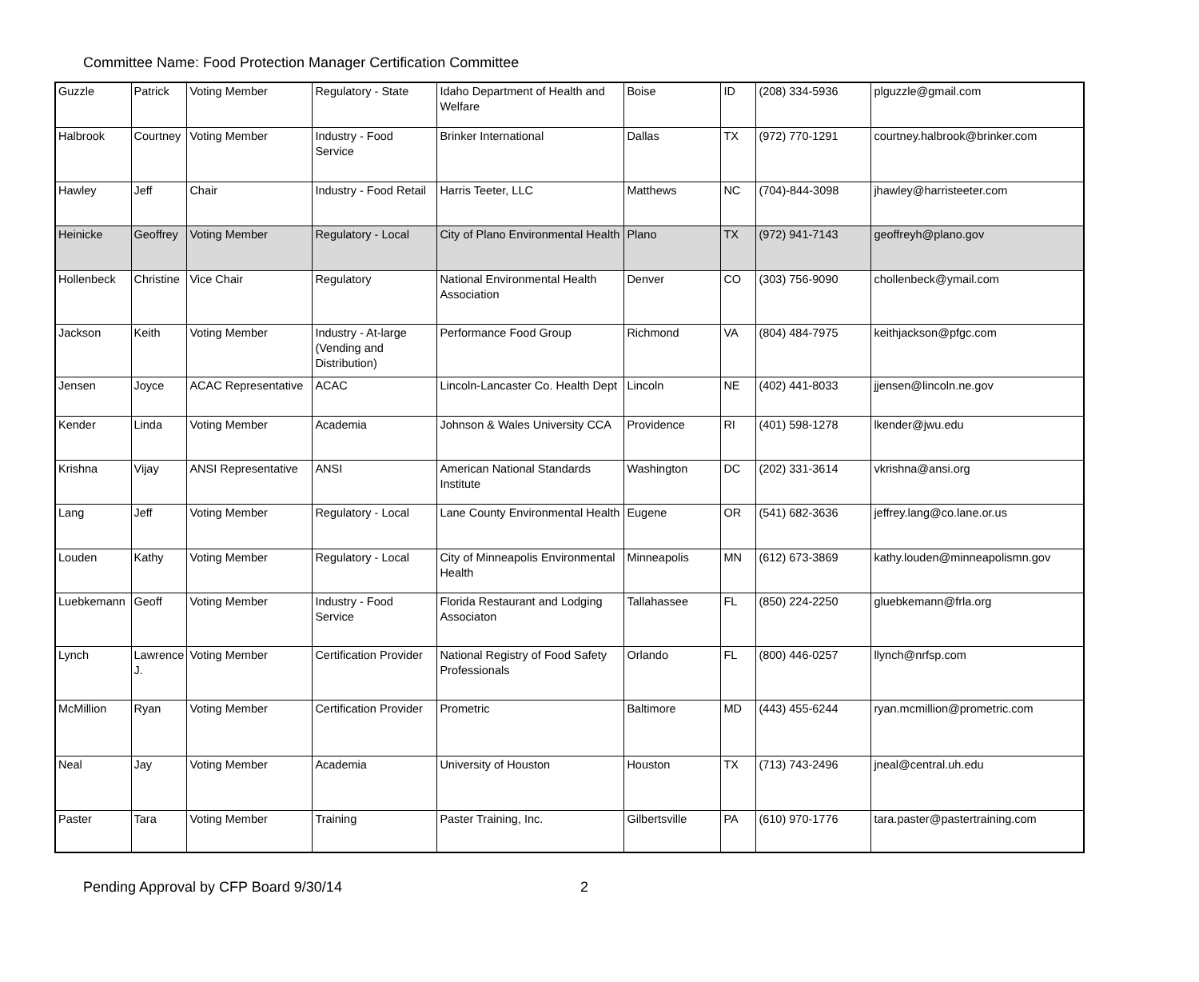Committee Name: Food Protection Manager Certification Committee
| Guzzle | Patrick | Voting Member | Regulatory - State | Idaho Department of Health and Welfare | Boise | ID | (208) 334-5936 | plguzzle@gmail.com |
| Halbrook | Courtney | Voting Member | Industry - Food Service | Brinker International | Dallas | TX | (972) 770-1291 | courtney.halbrook@brinker.com |
| Hawley | Jeff | Chair | Industry - Food Retail | Harris Teeter, LLC | Matthews | NC | (704)-844-3098 | jhawley@harristeeter.com |
| Heinicke | Geoffrey | Voting Member | Regulatory - Local | City of Plano Environmental Health | Plano | TX | (972) 941-7143 | geoffreyh@plano.gov |
| Hollenbeck | Christine | Vice Chair | Regulatory | National Environmental Health Association | Denver | CO | (303) 756-9090 | chollenbeck@ymail.com |
| Jackson | Keith | Voting Member | Industry - At-large (Vending and Distribution) | Performance Food Group | Richmond | VA | (804) 484-7975 | keithjackson@pfgc.com |
| Jensen | Joyce | ACAC Representative | ACAC | Lincoln-Lancaster Co. Health Dept | Lincoln | NE | (402) 441-8033 | jjensen@lincoln.ne.gov |
| Kender | Linda | Voting Member | Academia | Johnson & Wales University CCA | Providence | RI | (401) 598-1278 | lkender@jwu.edu |
| Krishna | Vijay | ANSI Representative | ANSI | American National Standards Institute | Washington | DC | (202) 331-3614 | vkrishna@ansi.org |
| Lang | Jeff | Voting Member | Regulatory - Local | Lane County Environmental Health | Eugene | OR | (541) 682-3636 | jeffrey.lang@co.lane.or.us |
| Louden | Kathy | Voting Member | Regulatory - Local | City of Minneapolis Environmental Health | Minneapolis | MN | (612) 673-3869 | kathy.louden@minneapolismn.gov |
| Luebkemann | Geoff | Voting Member | Industry - Food Service | Florida Restaurant and Lodging Associaton | Tallahassee | FL | (850) 224-2250 | gluebkemann@frla.org |
| Lynch | Lawrence J. | Voting Member | Certification Provider | National Registry of Food Safety Professionals | Orlando | FL | (800) 446-0257 | llynch@nrfsp.com |
| McMillion | Ryan | Voting Member | Certification Provider | Prometric | Baltimore | MD | (443) 455-6244 | ryan.mcmillion@prometric.com |
| Neal | Jay | Voting Member | Academia | University of Houston | Houston | TX | (713) 743-2496 | jneal@central.uh.edu |
| Paster | Tara | Voting Member | Training | Paster Training, Inc. | Gilbertsville | PA | (610) 970-1776 | tara.paster@pastertraining.com |
Pending Approval by CFP Board 9/30/14 2